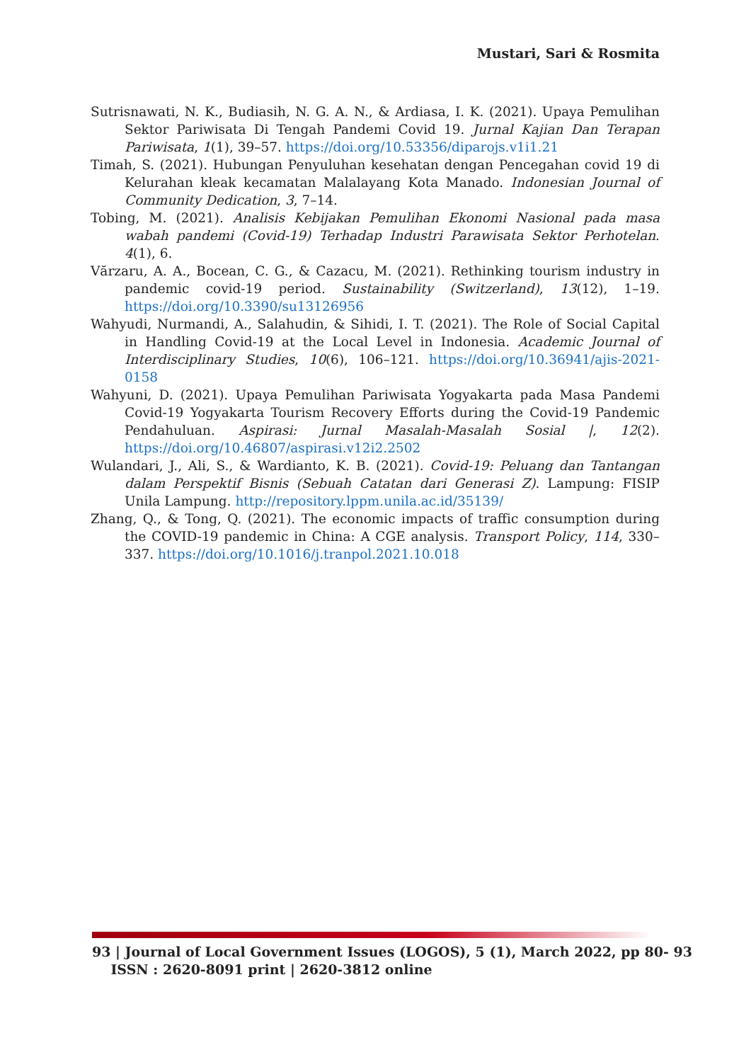Mustari, Sari & Rosmita
Sutrisnawati, N. K., Budiasih, N. G. A. N., & Ardiasa, I. K. (2021). Upaya Pemulihan Sektor Pariwisata Di Tengah Pandemi Covid 19. Jurnal Kajian Dan Terapan Pariwisata, 1(1), 39–57. https://doi.org/10.53356/diparojs.v1i1.21
Timah, S. (2021). Hubungan Penyuluhan kesehatan dengan Pencegahan covid 19 di Kelurahan kleak kecamatan Malalayang Kota Manado. Indonesian Journal of Community Dedication, 3, 7–14.
Tobing, M. (2021). Analisis Kebijakan Pemulihan Ekonomi Nasional pada masa wabah pandemi (Covid-19) Terhadap Industri Parawisata Sektor Perhotelan. 4(1), 6.
Vărzaru, A. A., Bocean, C. G., & Cazacu, M. (2021). Rethinking tourism industry in pandemic covid-19 period. Sustainability (Switzerland), 13(12), 1–19. https://doi.org/10.3390/su13126956
Wahyudi, Nurmandi, A., Salahudin, & Sihidi, I. T. (2021). The Role of Social Capital in Handling Covid-19 at the Local Level in Indonesia. Academic Journal of Interdisciplinary Studies, 10(6), 106–121. https://doi.org/10.36941/ajis-2021-0158
Wahyuni, D. (2021). Upaya Pemulihan Pariwisata Yogyakarta pada Masa Pandemi Covid-19 Yogyakarta Tourism Recovery Efforts during the Covid-19 Pandemic Pendahuluan. Aspirasi: Jurnal Masalah-Masalah Sosial |, 12(2). https://doi.org/10.46807/aspirasi.v12i2.2502
Wulandari, J., Ali, S., & Wardianto, K. B. (2021). Covid-19: Peluang dan Tantangan dalam Perspektif Bisnis (Sebuah Catatan dari Generasi Z). Lampung: FISIP Unila Lampung. http://repository.lppm.unila.ac.id/35139/
Zhang, Q., & Tong, Q. (2021). The economic impacts of traffic consumption during the COVID-19 pandemic in China: A CGE analysis. Transport Policy, 114, 330–337. https://doi.org/10.1016/j.tranpol.2021.10.018
93 | Journal of Local Government Issues (LOGOS), 5 (1), March 2022, pp 80- 93
ISSN : 2620-8091 print | 2620-3812 online